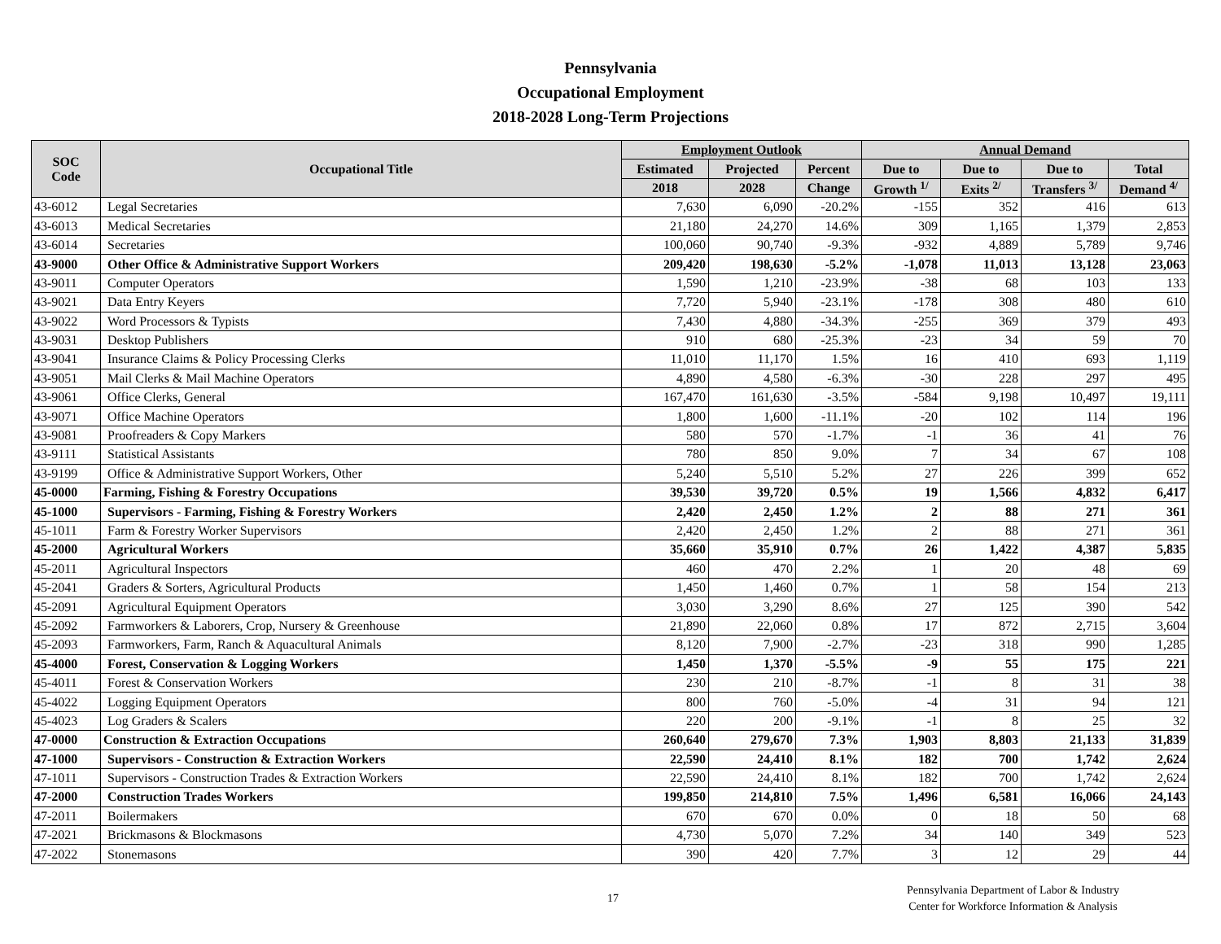Pennsylvania
Occupational Employment
2018-2028 Long-Term Projections
| SOC Code | Occupational Title | Employment Outlook | | | Annual Demand | | | |
| --- | --- | --- | --- | --- | --- | --- | --- | --- |
| | | Estimated | Projected | Percent | Due to | Due to | Due to | Total |
| | | 2018 | 2028 | Change | Growth <sup>1/</sup> | Exits <sup>2/</sup> | Transfers <sup>3/</sup> | Demand <sup>4/</sup> |
| 43-6012 | Legal Secretaries | 7,630 | 6,090 | -20.2% | -155 | 352 | 416 | 613 |
| 43-6013 | Medical Secretaries | 21,180 | 24,270 | 14.6% | 309 | 1,165 | 1,379 | 2,853 |
| 43-6014 | Secretaries | 100,060 | 90,740 | -9.3% | -932 | 4,889 | 5,789 | 9,746 |
| 43-9000 | Other Office & Administrative Support Workers | 209,420 | 198,630 | -5.2% | -1,078 | 11,013 | 13,128 | 23,063 |
| 43-9011 | Computer Operators | 1,590 | 1,210 | -23.9% | -38 | 68 | 103 | 133 |
| 43-9021 | Data Entry Keyers | 7,720 | 5,940 | -23.1% | -178 | 308 | 480 | 610 |
| 43-9022 | Word Processors & Typists | 7,430 | 4,880 | -34.3% | -255 | 369 | 379 | 493 |
| 43-9031 | Desktop Publishers | 910 | 680 | -25.3% | -23 | 34 | 59 | 70 |
| 43-9041 | Insurance Claims & Policy Processing Clerks | 11,010 | 11,170 | 1.5% | 16 | 410 | 693 | 1,119 |
| 43-9051 | Mail Clerks & Mail Machine Operators | 4,890 | 4,580 | -6.3% | -30 | 228 | 297 | 495 |
| 43-9061 | Office Clerks, General | 167,470 | 161,630 | -3.5% | -584 | 9,198 | 10,497 | 19,111 |
| 43-9071 | Office Machine Operators | 1,800 | 1,600 | -11.1% | -20 | 102 | 114 | 196 |
| 43-9081 | Proofreaders & Copy Markers | 580 | 570 | -1.7% | -1 | 36 | 41 | 76 |
| 43-9111 | Statistical Assistants | 780 | 850 | 9.0% | 7 | 34 | 67 | 108 |
| 43-9199 | Office & Administrative Support Workers, Other | 5,240 | 5,510 | 5.2% | 27 | 226 | 399 | 652 |
| 45-0000 | Farming, Fishing & Forestry Occupations | 39,530 | 39,720 | 0.5% | 19 | 1,566 | 4,832 | 6,417 |
| 45-1000 | Supervisors - Farming, Fishing & Forestry Workers | 2,420 | 2,450 | 1.2% | 2 | 88 | 271 | 361 |
| 45-1011 | Farm & Forestry Worker Supervisors | 2,420 | 2,450 | 1.2% | 2 | 88 | 271 | 361 |
| 45-2000 | Agricultural Workers | 35,660 | 35,910 | 0.7% | 26 | 1,422 | 4,387 | 5,835 |
| 45-2011 | Agricultural Inspectors | 460 | 470 | 2.2% | 1 | 20 | 48 | 69 |
| 45-2041 | Graders & Sorters, Agricultural Products | 1,450 | 1,460 | 0.7% | 1 | 58 | 154 | 213 |
| 45-2091 | Agricultural Equipment Operators | 3,030 | 3,290 | 8.6% | 27 | 125 | 390 | 542 |
| 45-2092 | Farmworkers & Laborers, Crop, Nursery & Greenhouse | 21,890 | 22,060 | 0.8% | 17 | 872 | 2,715 | 3,604 |
| 45-2093 | Farmworkers, Farm, Ranch & Aquacultural Animals | 8,120 | 7,900 | -2.7% | -23 | 318 | 990 | 1,285 |
| 45-4000 | Forest, Conservation & Logging Workers | 1,450 | 1,370 | -5.5% | -9 | 55 | 175 | 221 |
| 45-4011 | Forest & Conservation Workers | 230 | 210 | -8.7% | -1 | 8 | 31 | 38 |
| 45-4022 | Logging Equipment Operators | 800 | 760 | -5.0% | -4 | 31 | 94 | 121 |
| 45-4023 | Log Graders & Scalers | 220 | 200 | -9.1% | -1 | 8 | 25 | 32 |
| 47-0000 | Construction & Extraction Occupations | 260,640 | 279,670 | 7.3% | 1,903 | 8,803 | 21,133 | 31,839 |
| 47-1000 | Supervisors - Construction & Extraction Workers | 22,590 | 24,410 | 8.1% | 182 | 700 | 1,742 | 2,624 |
| 47-1011 | Supervisors - Construction Trades & Extraction Workers | 22,590 | 24,410 | 8.1% | 182 | 700 | 1,742 | 2,624 |
| 47-2000 | Construction Trades Workers | 199,850 | 214,810 | 7.5% | 1,496 | 6,581 | 16,066 | 24,143 |
| 47-2011 | Boilermakers | 670 | 670 | 0.0% | 0 | 18 | 50 | 68 |
| 47-2021 | Brickmasons & Blockmasons | 4,730 | 5,070 | 7.2% | 34 | 140 | 349 | 523 |
| 47-2022 | Stonemasons | 390 | 420 | 7.7% | 3 | 12 | 29 | 44 |
17
Pennsylvania Department of Labor & Industry
Center for Workforce Information & Analysis